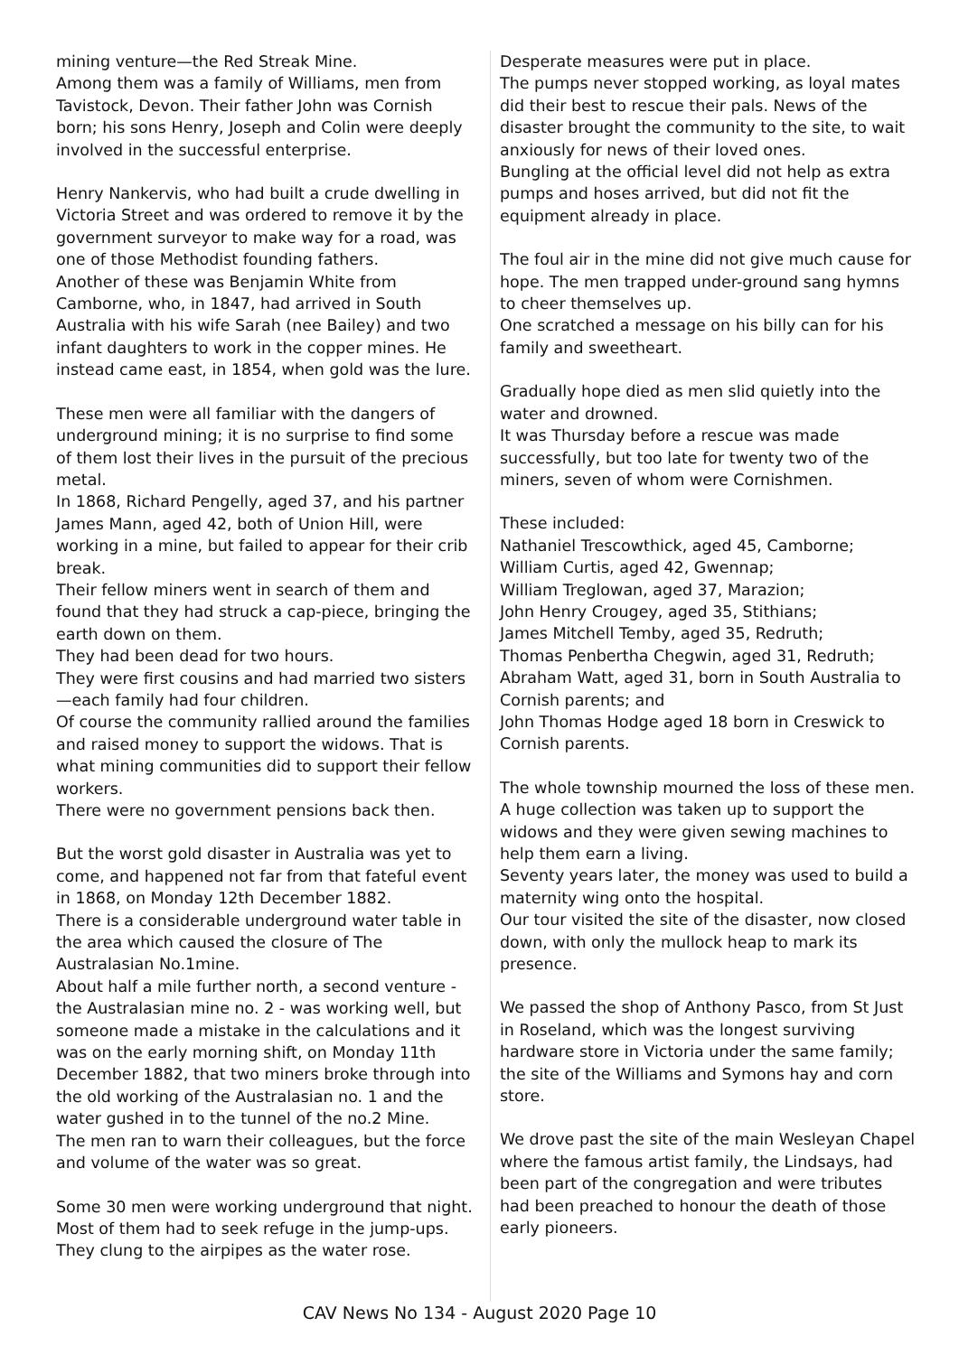mining venture—the Red Streak Mine.
Among them was a family of Williams, men from Tavistock, Devon. Their father John was Cornish born; his sons Henry, Joseph and Colin were deeply involved in the successful enterprise.
Henry Nankervis, who had built a crude dwelling in Victoria Street and was ordered to remove it by the government surveyor to make way for a road, was one of those Methodist founding fathers.
Another of these was Benjamin White from Camborne, who, in 1847, had arrived in South Australia with his wife Sarah (nee Bailey) and two infant daughters to work in the copper mines. He instead came east, in 1854, when gold was the lure.
These men were all familiar with the dangers of underground mining; it is no surprise to find some of them lost their lives in the pursuit of the precious metal.
In 1868, Richard Pengelly, aged 37, and his partner James Mann, aged 42, both of Union Hill, were working in a mine, but failed to appear for their crib break.
Their fellow miners went in search of them and found that they had struck a cap-piece, bringing the earth down on them.
They had been dead for two hours.
They were first cousins and had married two sisters—each family had four children.
Of course the community rallied around the families and raised money to support the widows. That is what mining communities did to support their fellow workers.
There were no government pensions back then.
But the worst gold disaster in Australia was yet to come, and happened not far from that fateful event in 1868, on Monday 12th December 1882.
There is a considerable underground water table in the area which caused the closure of The Australasian No.1mine.
About half a mile further north, a second venture - the Australasian mine no. 2 - was working well, but someone made a mistake in the calculations and it was on the early morning shift, on Monday 11th December 1882, that two miners broke through into the old working of the Australasian no. 1 and the water gushed in to the tunnel of the no.2 Mine.
The men ran to warn their colleagues, but the force and volume of the water was so great.
Some 30 men were working underground that night. Most of them had to seek refuge in the jump-ups. They clung to the airpipes as the water rose.
Desperate measures were put in place.
The pumps never stopped working, as loyal mates did their best to rescue their pals. News of the disaster brought the community to the site, to wait anxiously for news of their loved ones.
Bungling at the official level did not help as extra pumps and hoses arrived, but did not fit the equipment already in place.
The foul air in the mine did not give much cause for hope. The men trapped under-ground sang hymns to cheer themselves up.
One scratched a message on his billy can for his family and sweetheart.
Gradually hope died as men slid quietly into the water and drowned.
It was Thursday before a rescue was made successfully, but too late for twenty two of the miners, seven of whom were Cornishmen.
These included:
Nathaniel Trescowthick, aged 45, Camborne;
William Curtis, aged 42, Gwennap;
William Treglowan, aged 37, Marazion;
John Henry Crougey, aged 35, Stithians;
James Mitchell Temby, aged 35, Redruth;
Thomas Penbertha Chegwin, aged 31, Redruth;
Abraham Watt, aged 31, born in South Australia to Cornish parents; and
John Thomas Hodge aged 18 born in Creswick to Cornish parents.
The whole township mourned the loss of these men. A huge collection was taken up to support the widows and they were given sewing machines to help them earn a living.
Seventy years later, the money was used to build a maternity wing onto the hospital.
Our tour visited the site of the disaster, now closed down, with only the mullock heap to mark its presence.
We passed the shop of Anthony Pasco, from St Just in Roseland, which was the longest surviving hardware store in Victoria under the same family; the site of the Williams and Symons hay and corn store.
We drove past the site of the main Wesleyan Chapel where the famous artist family, the Lindsays, had been part of the congregation and were tributes had been preached to honour the death of those early pioneers.
CAV News No 134 - August 2020 Page 10